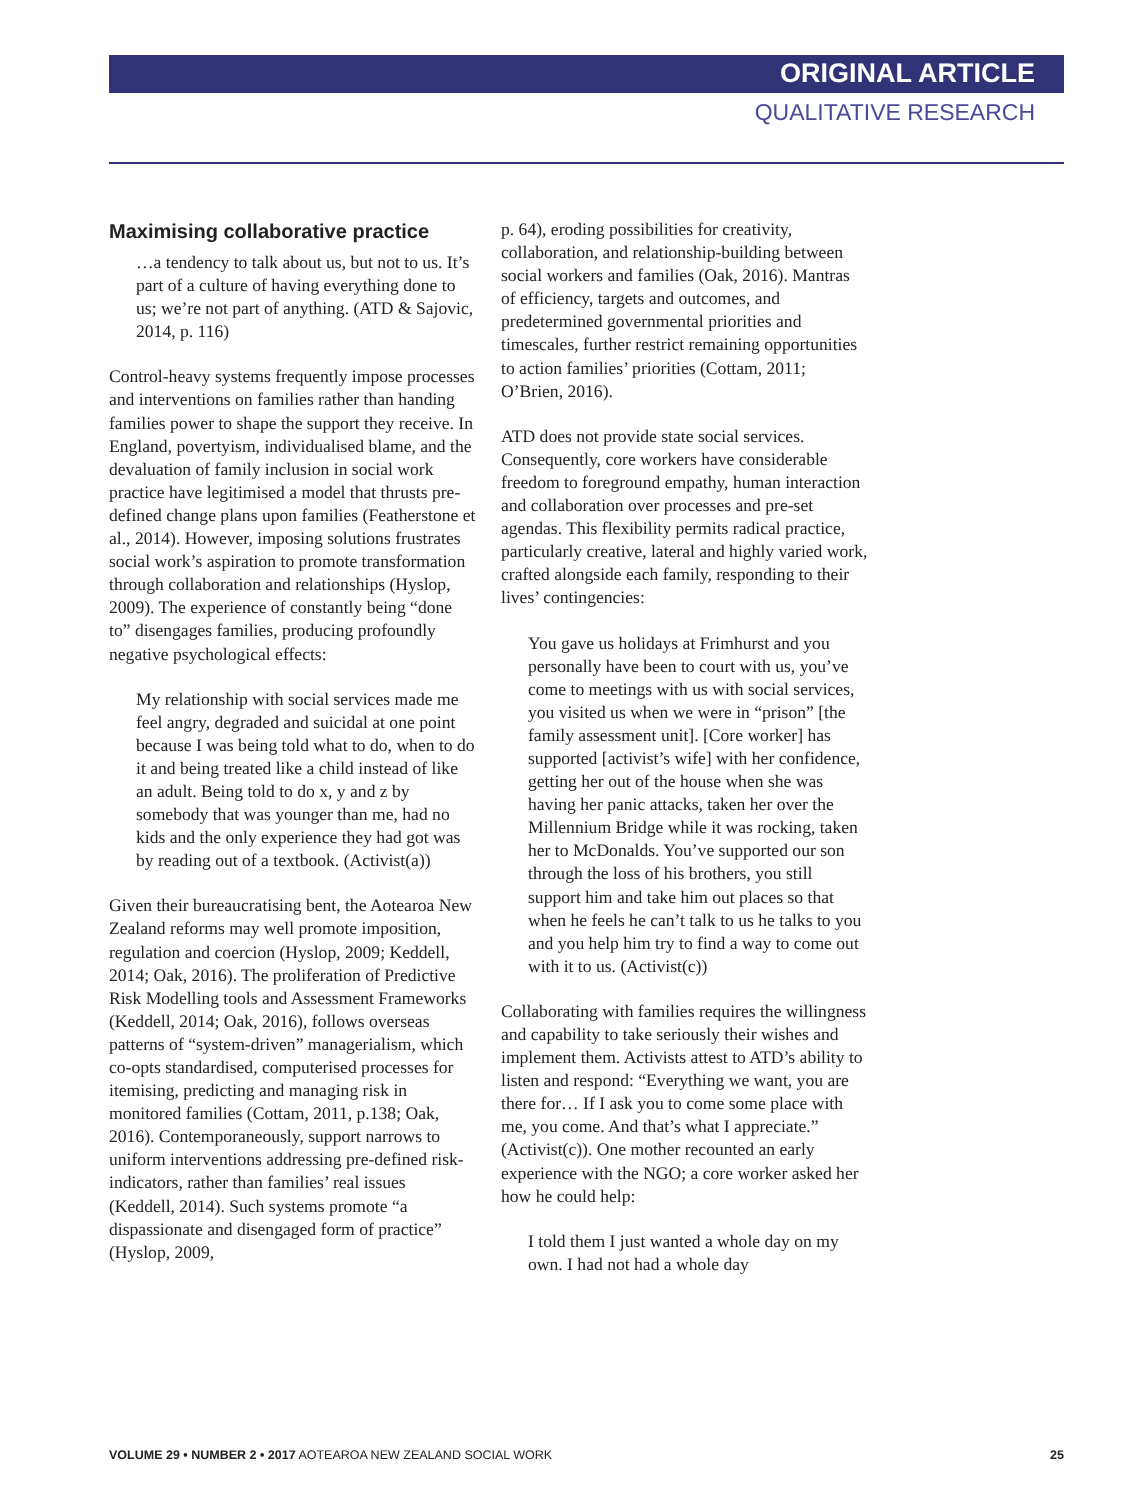ORIGINAL ARTICLE
QUALITATIVE RESEARCH
Maximising collaborative practice
…a tendency to talk about us, but not to us. It’s part of a culture of having everything done to us; we’re not part of anything. (ATD & Sajovic, 2014, p. 116)
Control-heavy systems frequently impose processes and interventions on families rather than handing families power to shape the support they receive. In England, povertyism, individualised blame, and the devaluation of family inclusion in social work practice have legitimised a model that thrusts pre-defined change plans upon families (Featherstone et al., 2014). However, imposing solutions frustrates social work’s aspiration to promote transformation through collaboration and relationships (Hyslop, 2009). The experience of constantly being “done to” disengages families, producing profoundly negative psychological effects:
My relationship with social services made me feel angry, degraded and suicidal at one point because I was being told what to do, when to do it and being treated like a child instead of like an adult. Being told to do x, y and z by somebody that was younger than me, had no kids and the only experience they had got was by reading out of a textbook. (Activist(a))
Given their bureaucratising bent, the Aotearoa New Zealand reforms may well promote imposition, regulation and coercion (Hyslop, 2009; Keddell, 2014; Oak, 2016). The proliferation of Predictive Risk Modelling tools and Assessment Frameworks (Keddell, 2014; Oak, 2016), follows overseas patterns of “system-driven” managerialism, which co-opts standardised, computerised processes for itemising, predicting and managing risk in monitored families (Cottam, 2011, p.138; Oak, 2016). Contemporaneously, support narrows to uniform interventions addressing pre-defined risk-indicators, rather than families’ real issues (Keddell, 2014). Such systems promote “a dispassionate and disengaged form of practice” (Hyslop, 2009,
p. 64), eroding possibilities for creativity, collaboration, and relationship-building between social workers and families (Oak, 2016). Mantras of efficiency, targets and outcomes, and predetermined governmental priorities and timescales, further restrict remaining opportunities to action families’ priorities (Cottam, 2011; O’Brien, 2016).
ATD does not provide state social services. Consequently, core workers have considerable freedom to foreground empathy, human interaction and collaboration over processes and pre-set agendas. This flexibility permits radical practice, particularly creative, lateral and highly varied work, crafted alongside each family, responding to their lives’ contingencies:
You gave us holidays at Frimhurst and you personally have been to court with us, you’ve come to meetings with us with social services, you visited us when we were in “prison” [the family assessment unit]. [Core worker] has supported [activist’s wife] with her confidence, getting her out of the house when she was having her panic attacks, taken her over the Millennium Bridge while it was rocking, taken her to McDonalds. You’ve supported our son through the loss of his brothers, you still support him and take him out places so that when he feels he can’t talk to us he talks to you and you help him try to find a way to come out with it to us. (Activist(c))
Collaborating with families requires the willingness and capability to take seriously their wishes and implement them. Activists attest to ATD’s ability to listen and respond: “Everything we want, you are there for… If I ask you to come some place with me, you come. And that’s what I appreciate.” (Activist(c)). One mother recounted an early experience with the NGO; a core worker asked her how he could help:
I told them I just wanted a whole day on my own. I had not had a whole day
VOLUME 29 • NUMBER 2 • 2017 AOTEAROA NEW ZEALAND SOCIAL WORK 25